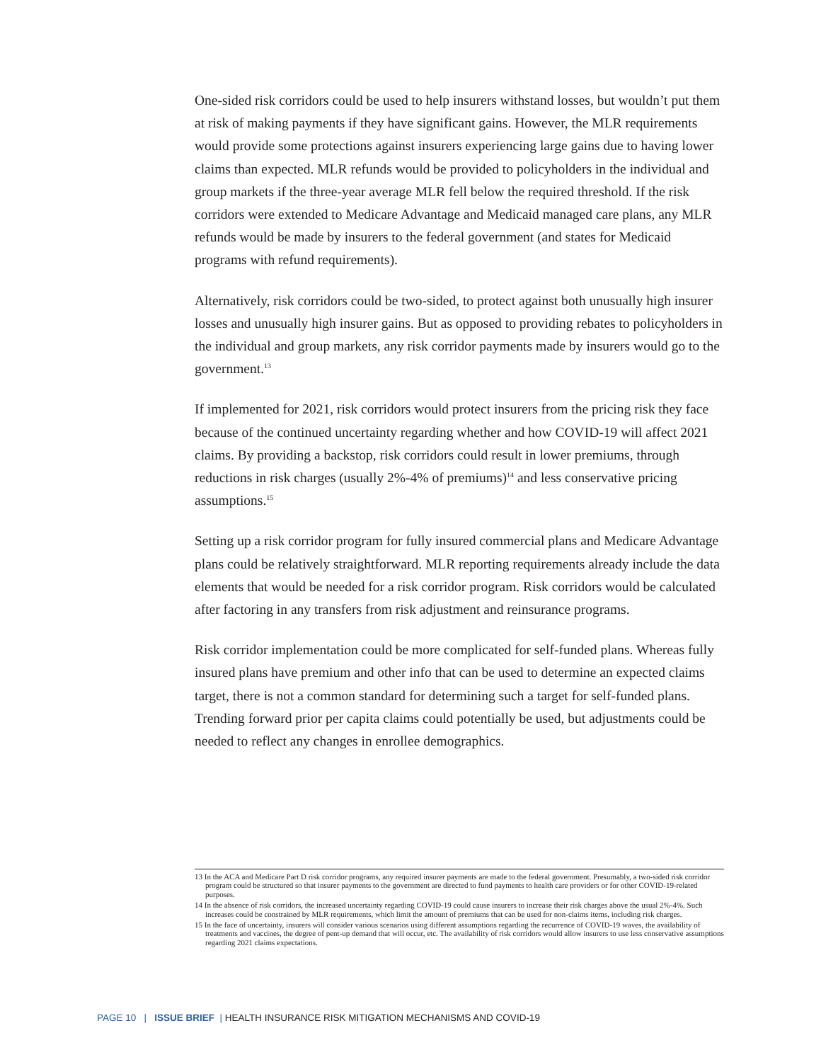One-sided risk corridors could be used to help insurers withstand losses, but wouldn’t put them at risk of making payments if they have significant gains. However, the MLR requirements would provide some protections against insurers experiencing large gains due to having lower claims than expected. MLR refunds would be provided to policyholders in the individual and group markets if the three-year average MLR fell below the required threshold. If the risk corridors were extended to Medicare Advantage and Medicaid managed care plans, any MLR refunds would be made by insurers to the federal government (and states for Medicaid programs with refund requirements).
Alternatively, risk corridors could be two-sided, to protect against both unusually high insurer losses and unusually high insurer gains. But as opposed to providing rebates to policyholders in the individual and group markets, any risk corridor payments made by insurers would go to the government.<sup>13</sup>
If implemented for 2021, risk corridors would protect insurers from the pricing risk they face because of the continued uncertainty regarding whether and how COVID-19 will affect 2021 claims. By providing a backstop, risk corridors could result in lower premiums, through reductions in risk charges (usually 2%-4% of premiums)<sup>14</sup> and less conservative pricing assumptions.<sup>15</sup>
Setting up a risk corridor program for fully insured commercial plans and Medicare Advantage plans could be relatively straightforward. MLR reporting requirements already include the data elements that would be needed for a risk corridor program. Risk corridors would be calculated after factoring in any transfers from risk adjustment and reinsurance programs.
Risk corridor implementation could be more complicated for self-funded plans. Whereas fully insured plans have premium and other info that can be used to determine an expected claims target, there is not a common standard for determining such a target for self-funded plans. Trending forward prior per capita claims could potentially be used, but adjustments could be needed to reflect any changes in enrollee demographics.
13 In the ACA and Medicare Part D risk corridor programs, any required insurer payments are made to the federal government. Presumably, a two-sided risk corridor program could be structured so that insurer payments to the government are directed to fund payments to health care providers or for other COVID-19-related purposes.
14 In the absence of risk corridors, the increased uncertainty regarding COVID-19 could cause insurers to increase their risk charges above the usual 2%-4%. Such increases could be constrained by MLR requirements, which limit the amount of premiums that can be used for non-claims items, including risk charges.
15 In the face of uncertainty, insurers will consider various scenarios using different assumptions regarding the recurrence of COVID-19 waves, the availability of treatments and vaccines, the degree of pent-up demand that will occur, etc. The availability of risk corridors would allow insurers to use less conservative assumptions regarding 2021 claims expectations.
PAGE 10 | ISSUE BRIEF | HEALTH INSURANCE RISK MITIGATION MECHANISMS AND COVID-19